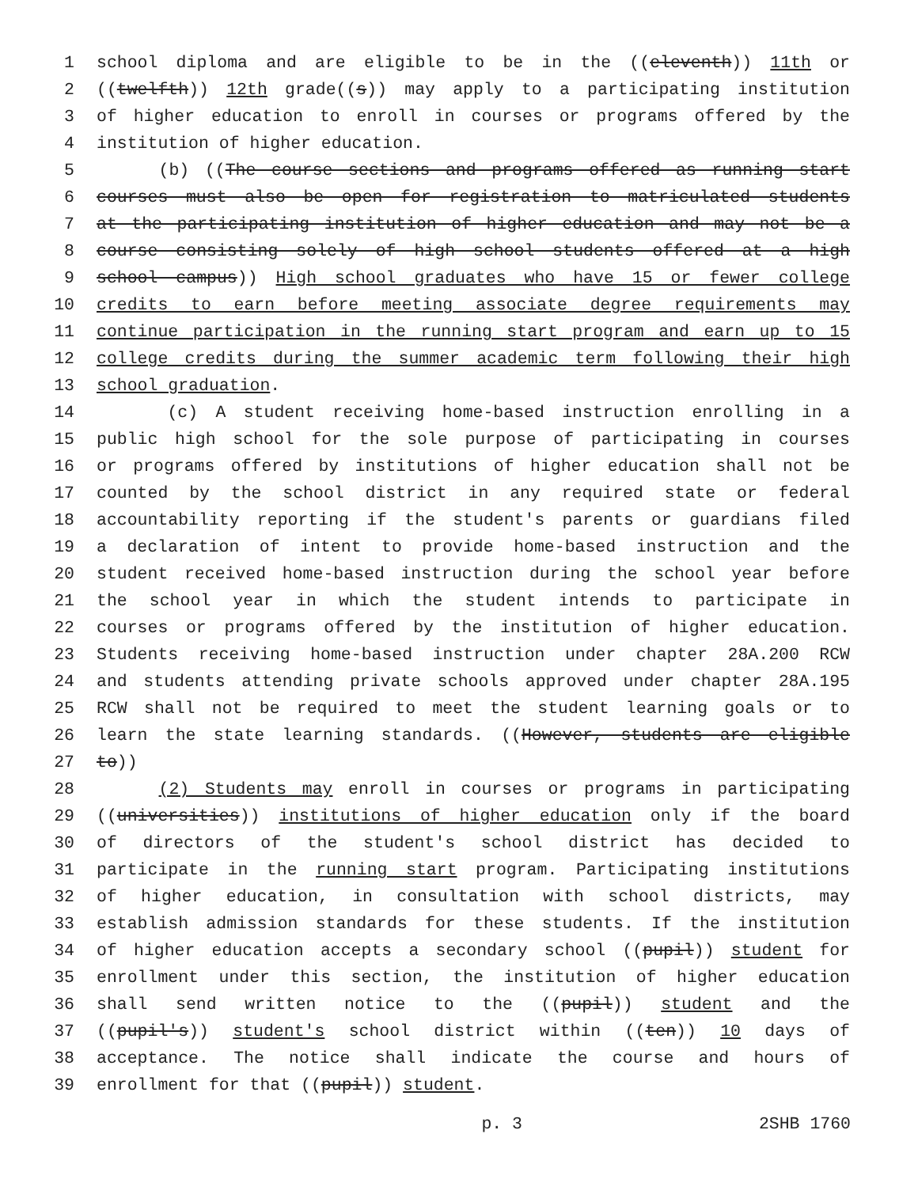1 school diploma and are eligible to be in the ((eleventh)) 11th or
2 ((twelfth)) 12th grade((s)) may apply to a participating institution
3 of higher education to enroll in courses or programs offered by the
4 institution of higher education.
5 (b) ((The course sections and programs offered as running start
6 courses must also be open for registration to matriculated students
7 at the participating institution of higher education and may not be a
8 course consisting solely of high school students offered at a high
9 school campus)) High school graduates who have 15 or fewer college
10 credits to earn before meeting associate degree requirements may
11 continue participation in the running start program and earn up to 15
12 college credits during the summer academic term following their high
13 school graduation.
14 (c) A student receiving home-based instruction enrolling in a
15 public high school for the sole purpose of participating in courses
16 or programs offered by institutions of higher education shall not be
17 counted by the school district in any required state or federal
18 accountability reporting if the student's parents or guardians filed
19 a declaration of intent to provide home-based instruction and the
20 student received home-based instruction during the school year before
21 the school year in which the student intends to participate in
22 courses or programs offered by the institution of higher education.
23 Students receiving home-based instruction under chapter 28A.200 RCW
24 and students attending private schools approved under chapter 28A.195
25 RCW shall not be required to meet the student learning goals or to
26 learn the state learning standards. ((However, students are eligible
27 to))
28 (2) Students may enroll in courses or programs in participating
29 ((universities)) institutions of higher education only if the board
30 of directors of the student's school district has decided to
31 participate in the running start program. Participating institutions
32 of higher education, in consultation with school districts, may
33 establish admission standards for these students. If the institution
34 of higher education accepts a secondary school ((pupil)) student for
35 enrollment under this section, the institution of higher education
36 shall send written notice to the ((pupil)) student and the
37 ((pupil's)) student's school district within ((ten)) 10 days of
38 acceptance. The notice shall indicate the course and hours of
39 enrollment for that ((pupil)) student.
p. 3 2SHB 1760